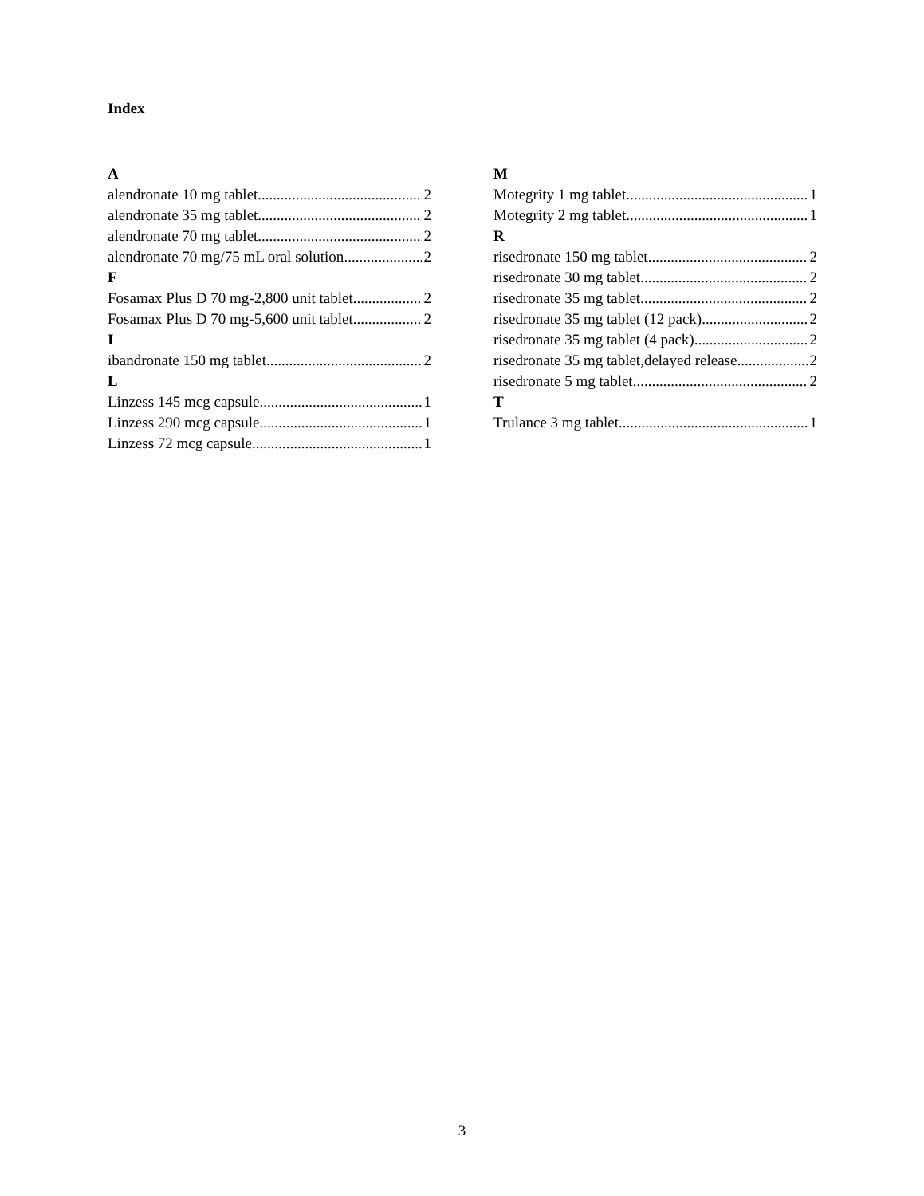Index
A
alendronate 10 mg tablet 2
alendronate 35 mg tablet 2
alendronate 70 mg tablet 2
alendronate 70 mg/75 mL oral solution 2
F
Fosamax Plus D 70 mg-2,800 unit tablet 2
Fosamax Plus D 70 mg-5,600 unit tablet 2
I
ibandronate 150 mg tablet 2
L
Linzess 145 mcg capsule 1
Linzess 290 mcg capsule 1
Linzess 72 mcg capsule 1
M
Motegrity 1 mg tablet 1
Motegrity 2 mg tablet 1
R
risedronate 150 mg tablet 2
risedronate 30 mg tablet 2
risedronate 35 mg tablet 2
risedronate 35 mg tablet (12 pack) 2
risedronate 35 mg tablet (4 pack) 2
risedronate 35 mg tablet,delayed release 2
risedronate 5 mg tablet 2
T
Trulance 3 mg tablet 1
3